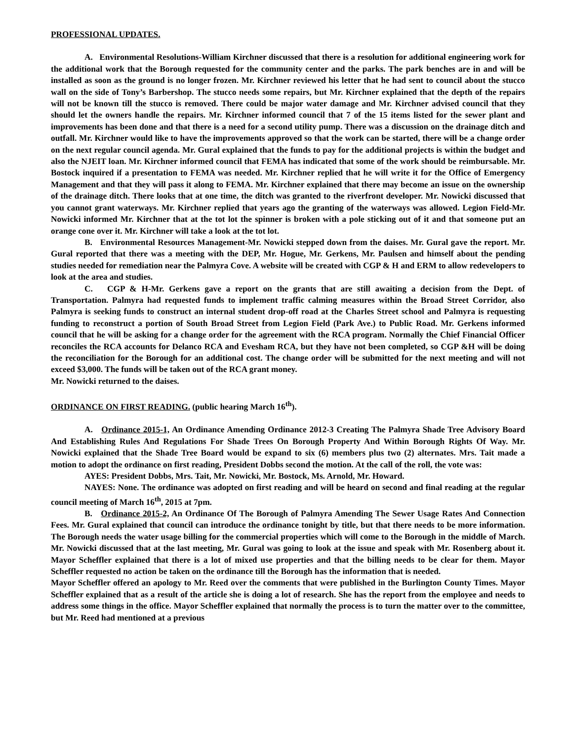PROFESSIONAL UPDATES.
A. Environmental Resolutions-William Kirchner discussed that there is a resolution for additional engineering work for the additional work that the Borough requested for the community center and the parks. The park benches are in and will be installed as soon as the ground is no longer frozen. Mr. Kirchner reviewed his letter that he had sent to council about the stucco wall on the side of Tony’s Barbershop. The stucco needs some repairs, but Mr. Kirchner explained that the depth of the repairs will not be known till the stucco is removed. There could be major water damage and Mr. Kirchner advised council that they should let the owners handle the repairs. Mr. Kirchner informed council that 7 of the 15 items listed for the sewer plant and improvements has been done and that there is a need for a second utility pump. There was a discussion on the drainage ditch and outfall. Mr. Kirchner would like to have the improvements approved so that the work can be started, there will be a change order on the next regular council agenda. Mr. Gural explained that the funds to pay for the additional projects is within the budget and also the NJEIT loan. Mr. Kirchner informed council that FEMA has indicated that some of the work should be reimbursable. Mr. Bostock inquired if a presentation to FEMA was needed. Mr. Kirchner replied that he will write it for the Office of Emergency Management and that they will pass it along to FEMA. Mr. Kirchner explained that there may become an issue on the ownership of the drainage ditch. There looks that at one time, the ditch was granted to the riverfront developer. Mr. Nowicki discussed that you cannot grant waterways. Mr. Kirchner replied that years ago the granting of the waterways was allowed. Legion Field-Mr. Nowicki informed Mr. Kirchner that at the tot lot the spinner is broken with a pole sticking out of it and that someone put an orange cone over it. Mr. Kirchner will take a look at the tot lot.
B. Environmental Resources Management-Mr. Nowicki stepped down from the daises. Mr. Gural gave the report. Mr. Gural reported that there was a meeting with the DEP, Mr. Hogue, Mr. Gerkens, Mr. Paulsen and himself about the pending studies needed for remediation near the Palmyra Cove. A website will be created with CGP & H and ERM to allow redevelopers to look at the area and studies.
C. CGP & H-Mr. Gerkens gave a report on the grants that are still awaiting a decision from the Dept. of Transportation. Palmyra had requested funds to implement traffic calming measures within the Broad Street Corridor, also Palmyra is seeking funds to construct an internal student drop-off road at the Charles Street school and Palmyra is requesting funding to reconstruct a portion of South Broad Street from Legion Field (Park Ave.) to Public Road. Mr. Gerkens informed council that he will be asking for a change order for the agreement with the RCA program. Normally the Chief Financial Officer reconciles the RCA accounts for Delanco RCA and Evesham RCA, but they have not been completed, so CGP &H will be doing the reconciliation for the Borough for an additional cost. The change order will be submitted for the next meeting and will not exceed $3,000. The funds will be taken out of the RCA grant money.
Mr. Nowicki returned to the daises.
ORDINANCE ON FIRST READING. (public hearing March 16<sup>th</sup>).
A. Ordinance 2015-1, An Ordinance Amending Ordinance 2012-3 Creating The Palmyra Shade Tree Advisory Board And Establishing Rules And Regulations For Shade Trees On Borough Property And Within Borough Rights Of Way. Mr. Nowicki explained that the Shade Tree Board would be expand to six (6) members plus two (2) alternates. Mrs. Tait made a motion to adopt the ordinance on first reading, President Dobbs second the motion. At the call of the roll, the vote was:
AYES: President Dobbs, Mrs. Tait, Mr. Nowicki, Mr. Bostock, Ms. Arnold, Mr. Howard.
NAYES: None. The ordinance was adopted on first reading and will be heard on second and final reading at the regular council meeting of March 16<sup>th</sup>, 2015 at 7pm.
B. Ordinance 2015-2, An Ordinance Of The Borough of Palmyra Amending The Sewer Usage Rates And Connection Fees. Mr. Gural explained that council can introduce the ordinance tonight by title, but that there needs to be more information. The Borough needs the water usage billing for the commercial properties which will come to the Borough in the middle of March. Mr. Nowicki discussed that at the last meeting, Mr. Gural was going to look at the issue and speak with Mr. Rosenberg about it. Mayor Scheffler explained that there is a lot of mixed use properties and that the billing needs to be clear for them. Mayor Scheffler requested no action be taken on the ordinance till the Borough has the information that is needed.
Mayor Scheffler offered an apology to Mr. Reed over the comments that were published in the Burlington County Times. Mayor Scheffler explained that as a result of the article she is doing a lot of research. She has the report from the employee and needs to address some things in the office. Mayor Scheffler explained that normally the process is to turn the matter over to the committee, but Mr. Reed had mentioned at a previous